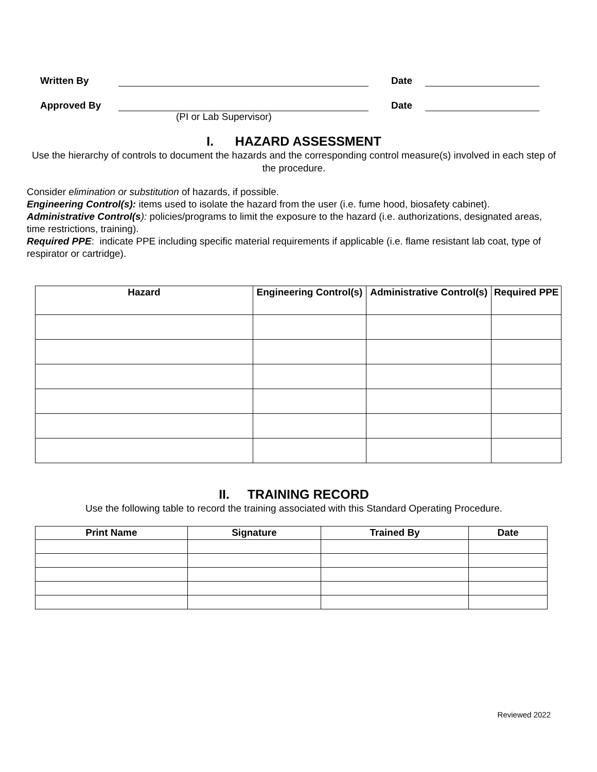Written By Date
Approved By Date
(PI or Lab Supervisor)
I. HAZARD ASSESSMENT
Use the hierarchy of controls to document the hazards and the corresponding control measure(s) involved in each step of the procedure.
Consider elimination or substitution of hazards, if possible.
Engineering Control(s): items used to isolate the hazard from the user (i.e. fume hood, biosafety cabinet).
Administrative Control(s): policies/programs to limit the exposure to the hazard (i.e. authorizations, designated areas, time restrictions, training).
Required PPE: indicate PPE including specific material requirements if applicable (i.e. flame resistant lab coat, type of respirator or cartridge).
| Hazard | Engineering Control(s) | Administrative Control(s) | Required PPE |
| --- | --- | --- | --- |
II. TRAINING RECORD
Use the following table to record the training associated with this Standard Operating Procedure.
| Print Name | Signature | Trained By | Date |
| --- | --- | --- | --- |
Reviewed 2022